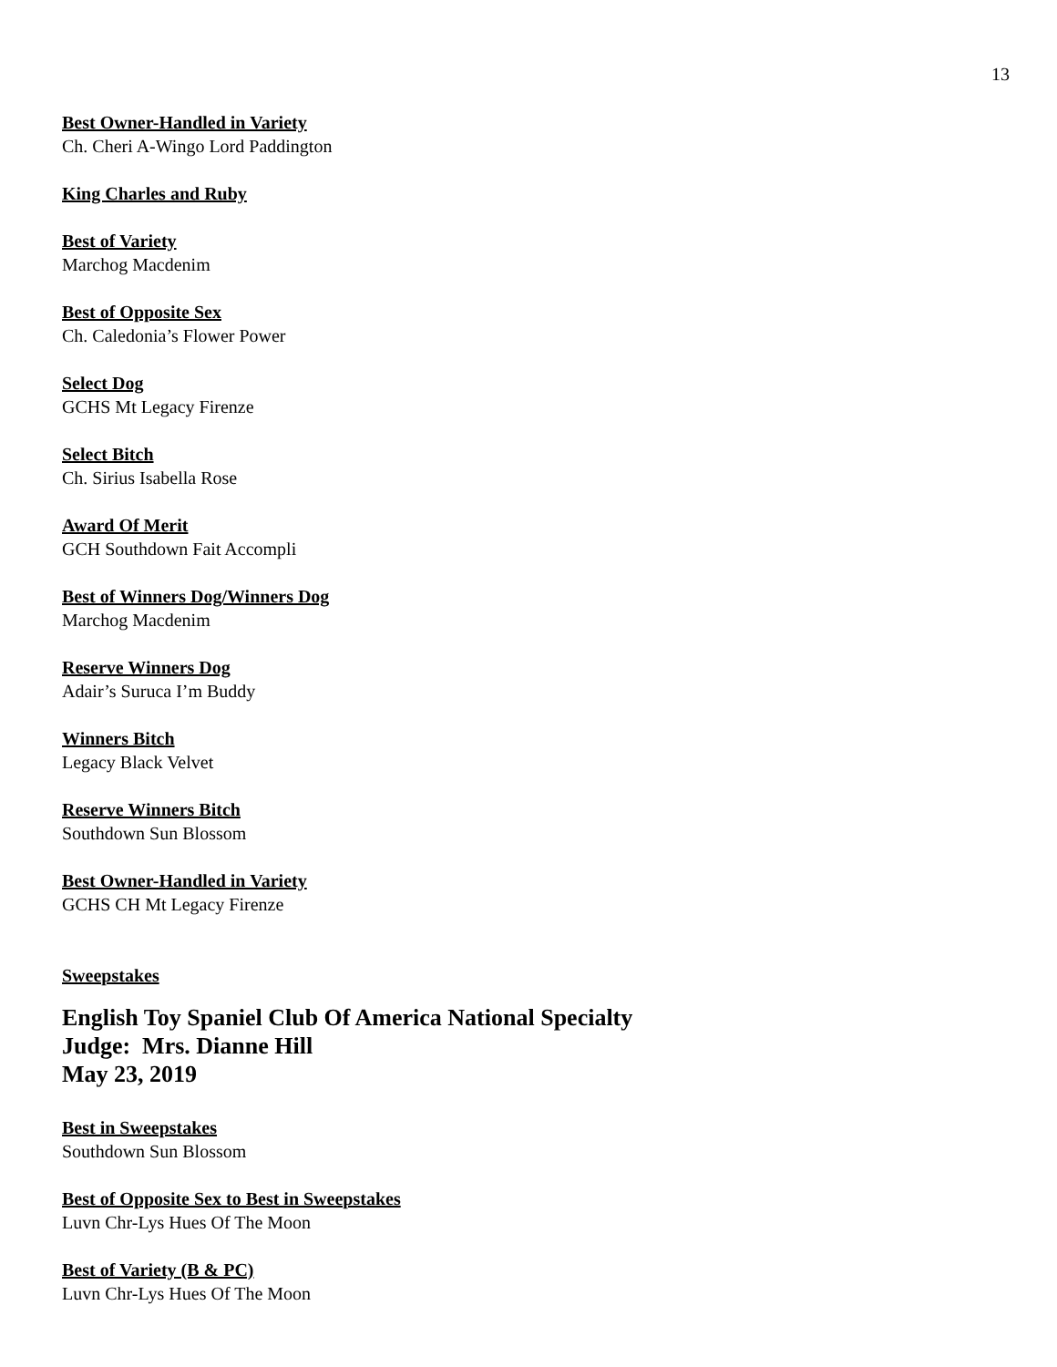13
Best Owner-Handled in Variety
Ch. Cheri A-Wingo Lord Paddington
King Charles and Ruby
Best of Variety
Marchog Macdenim
Best of Opposite Sex
Ch. Caledonia’s Flower Power
Select Dog
GCHS Mt Legacy Firenze
Select Bitch
Ch. Sirius Isabella Rose
Award Of Merit
GCH Southdown Fait Accompli
Best of Winners Dog/Winners Dog
Marchog Macdenim
Reserve Winners Dog
Adair’s Suruca I’m Buddy
Winners Bitch
Legacy Black Velvet
Reserve Winners Bitch
Southdown Sun Blossom
Best Owner-Handled in Variety
GCHS CH Mt Legacy Firenze
Sweepstakes
English Toy Spaniel Club Of America National Specialty
Judge: Mrs. Dianne Hill
May 23, 2019
Best in Sweepstakes
Southdown Sun Blossom
Best of Opposite Sex to Best in Sweepstakes
Luvn Chr-Lys Hues Of The Moon
Best of Variety (B & PC)
Luvn Chr-Lys Hues Of The Moon